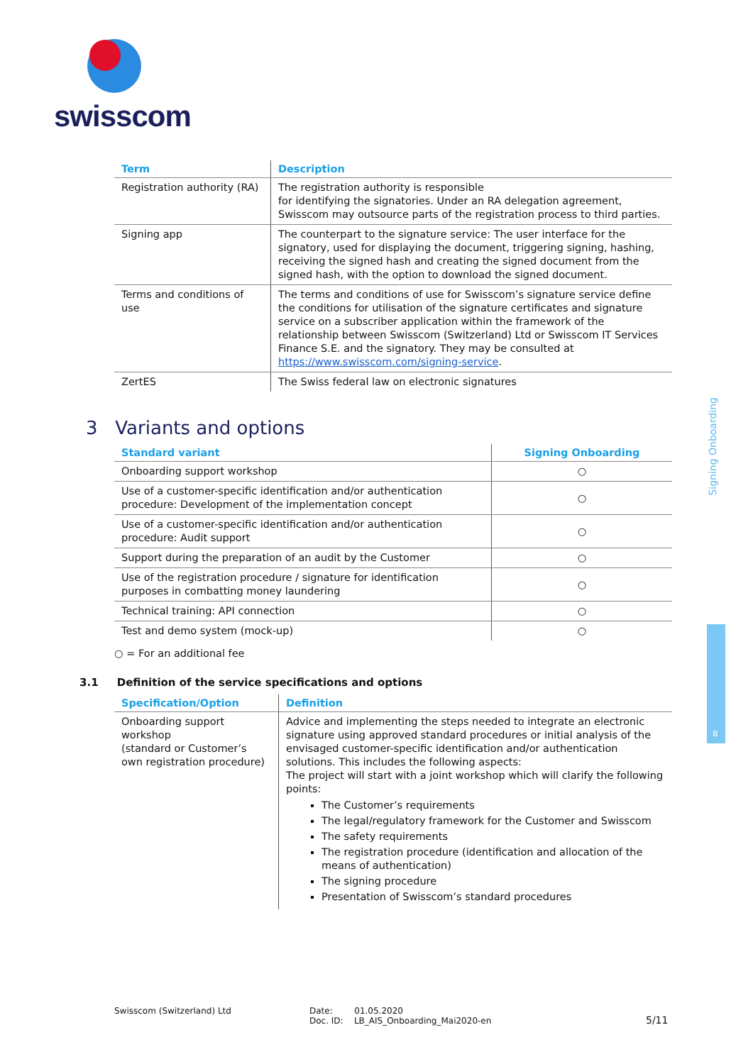swisscom
| Term | Description |
| --- | --- |
| Registration authority (RA) | The registration authority is responsible for identifying the signatories. Under an RA delegation agreement, Swisscom may outsource parts of the registration process to third parties. |
| Signing app | The counterpart to the signature service: The user interface for the signatory, used for displaying the document, triggering signing, hashing, receiving the signed hash and creating the signed document from the signed hash, with the option to download the signed document. |
| Terms and conditions of use | The terms and conditions of use for Swisscom’s signature service define the conditions for utilisation of the signature certificates and signature service on a subscriber application within the framework of the relationship between Swisscom (Switzerland) Ltd or Swisscom IT Services Finance S.E. and the signatory. They may be consulted at https://www.swisscom.com/signing-service . |
| ZertES | The Swiss federal law on electronic signatures |
3 Variants and options
| Standard variant | Signing Onboarding |
| --- | --- |
| Onboarding support workshop | ○ |
| Use of a customer-specific identification and/or authentication procedure: Development of the implementation concept | ○ |
| Use of a customer-specific identification and/or authentication procedure: Audit support | ○ |
| Support during the preparation of an audit by the Customer | ○ |
| Use of the registration procedure / signature for identification purposes in combatting money laundering | ○ |
| Technical training: API connection | ○ |
| Test and demo system (mock-up) | ○ |
○ = For an additional fee
3.1 Definition of the service specifications and options
| Specification/Option | Definition |
| --- | --- |
| Onboarding support workshop (standard or Customer’s own registration procedure) | Advice and implementing the steps needed to integrate an electronic signature using approved standard procedures or initial analysis of the envisaged customer-specific identification and/or authentication solutions. This includes the following aspects: The project will start with a joint workshop which will clarify the following points: The Customer’s requirements The legal/regulatory framework for the Customer and Swisscom The safety requirements The registration procedure (identification and allocation of the means of authentication) The signing procedure Presentation of Swisscom’s standard procedures |
Signing Onboarding
B
Swisscom (Switzerland) Ltd
Date: 01.05.2020
Doc. ID: LB_AIS_Onboarding_Mai2020-en
5/11